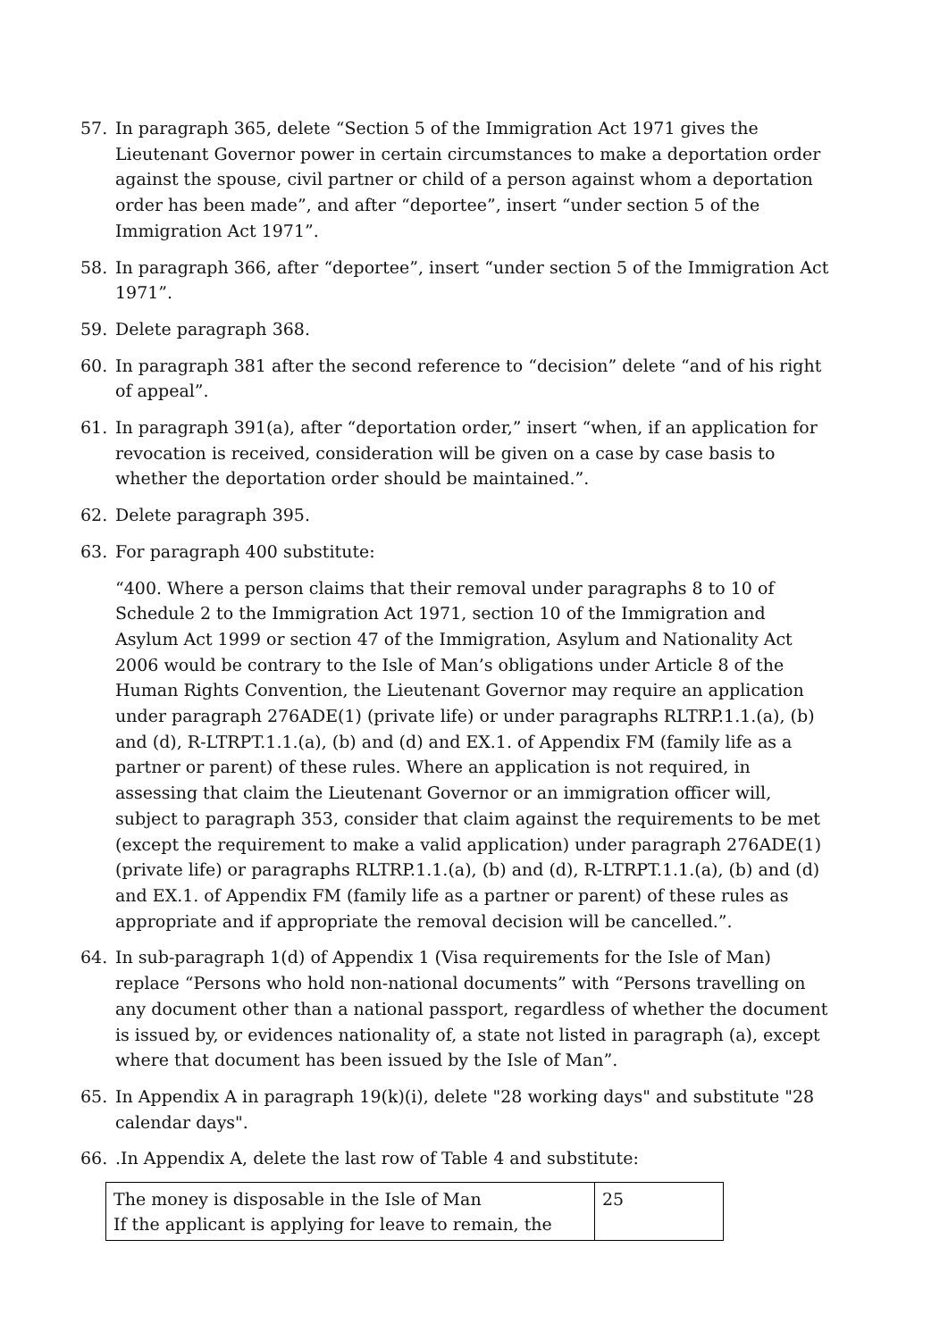57. In paragraph 365, delete “Section 5 of the Immigration Act 1971 gives the Lieutenant Governor power in certain circumstances to make a deportation order against the spouse, civil partner or child of a person against whom a deportation order has been made”, and after “deportee”, insert “under section 5 of the Immigration Act 1971”.
58. In paragraph 366, after “deportee”, insert “under section 5 of the Immigration Act 1971”.
59. Delete paragraph 368.
60. In paragraph 381 after the second reference to “decision” delete “and of his right of appeal”.
61. In paragraph 391(a), after “deportation order,” insert “when, if an application for revocation is received, consideration will be given on a case by case basis to whether the deportation order should be maintained.”.
62. Delete paragraph 395.
63. For paragraph 400 substitute:
“400. Where a person claims that their removal under paragraphs 8 to 10 of Schedule 2 to the Immigration Act 1971, section 10 of the Immigration and Asylum Act 1999 or section 47 of the Immigration, Asylum and Nationality Act 2006 would be contrary to the Isle of Man’s obligations under Article 8 of the Human Rights Convention, the Lieutenant Governor may require an application under paragraph 276ADE(1) (private life) or under paragraphs RLTRP.1.1.(a), (b) and (d), R-LTRPT.1.1.(a), (b) and (d) and EX.1. of Appendix FM (family life as a partner or parent) of these rules. Where an application is not required, in assessing that claim the Lieutenant Governor or an immigration officer will, subject to paragraph 353, consider that claim against the requirements to be met (except the requirement to make a valid application) under paragraph 276ADE(1) (private life) or paragraphs RLTRP.1.1.(a), (b) and (d), R-LTRPT.1.1.(a), (b) and (d) and EX.1. of Appendix FM (family life as a partner or parent) of these rules as appropriate and if appropriate the removal decision will be cancelled.”.
64. In sub-paragraph 1(d) of Appendix 1 (Visa requirements for the Isle of Man) replace “Persons who hold non-national documents” with “Persons travelling on any document other than a national passport, regardless of whether the document is issued by, or evidences nationality of, a state not listed in paragraph (a), except where that document has been issued by the Isle of Man”.
65. In Appendix A in paragraph 19(k)(i), delete "28 working days" and substitute "28 calendar days".
66. .In Appendix A, delete the last row of Table 4 and substitute:
| The money is disposable in the Isle of Man If the applicant is applying for leave to remain, the | 25 |